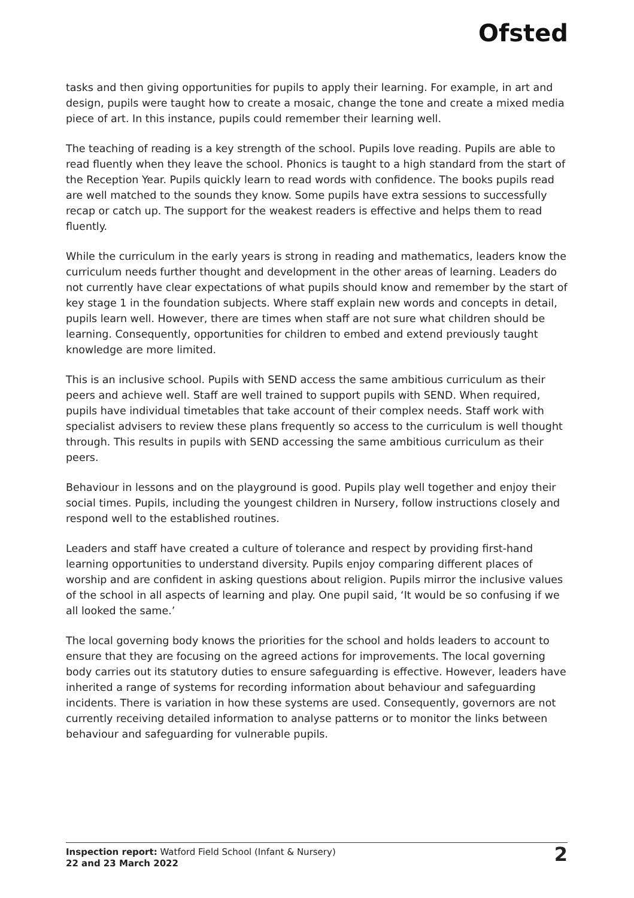Ofsted
tasks and then giving opportunities for pupils to apply their learning. For example, in art and design, pupils were taught how to create a mosaic, change the tone and create a mixed media piece of art. In this instance, pupils could remember their learning well.
The teaching of reading is a key strength of the school. Pupils love reading. Pupils are able to read fluently when they leave the school. Phonics is taught to a high standard from the start of the Reception Year. Pupils quickly learn to read words with confidence. The books pupils read are well matched to the sounds they know. Some pupils have extra sessions to successfully recap or catch up. The support for the weakest readers is effective and helps them to read fluently.
While the curriculum in the early years is strong in reading and mathematics, leaders know the curriculum needs further thought and development in the other areas of learning. Leaders do not currently have clear expectations of what pupils should know and remember by the start of key stage 1 in the foundation subjects. Where staff explain new words and concepts in detail, pupils learn well. However, there are times when staff are not sure what children should be learning. Consequently, opportunities for children to embed and extend previously taught knowledge are more limited.
This is an inclusive school. Pupils with SEND access the same ambitious curriculum as their peers and achieve well. Staff are well trained to support pupils with SEND. When required, pupils have individual timetables that take account of their complex needs. Staff work with specialist advisers to review these plans frequently so access to the curriculum is well thought through. This results in pupils with SEND accessing the same ambitious curriculum as their peers.
Behaviour in lessons and on the playground is good. Pupils play well together and enjoy their social times. Pupils, including the youngest children in Nursery, follow instructions closely and respond well to the established routines.
Leaders and staff have created a culture of tolerance and respect by providing first-hand learning opportunities to understand diversity. Pupils enjoy comparing different places of worship and are confident in asking questions about religion. Pupils mirror the inclusive values of the school in all aspects of learning and play. One pupil said, ‘It would be so confusing if we all looked the same.’
The local governing body knows the priorities for the school and holds leaders to account to ensure that they are focusing on the agreed actions for improvements. The local governing body carries out its statutory duties to ensure safeguarding is effective. However, leaders have inherited a range of systems for recording information about behaviour and safeguarding incidents. There is variation in how these systems are used. Consequently, governors are not currently receiving detailed information to analyse patterns or to monitor the links between behaviour and safeguarding for vulnerable pupils.
Inspection report: Watford Field School (Infant & Nursery)
22 and 23 March 2022
2